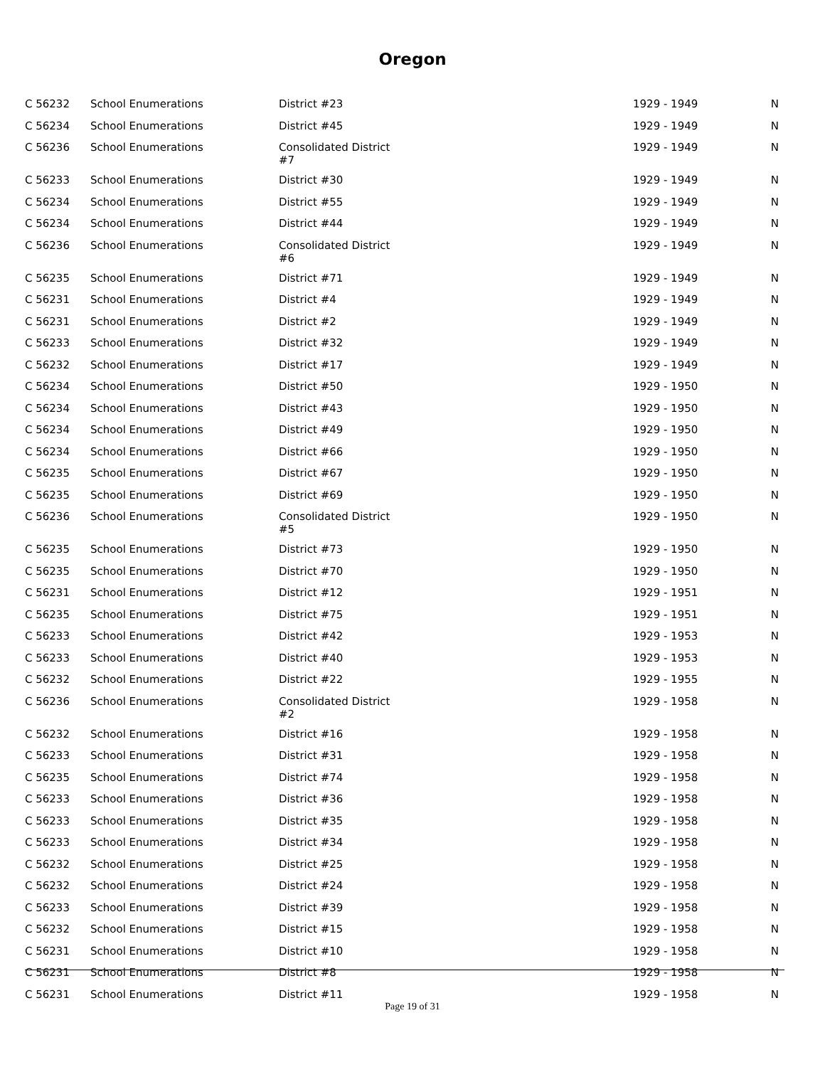Oregon
| C 56232 | School Enumerations | District #23 | 1929 - 1949 | N |
| C 56234 | School Enumerations | District #45 | 1929 - 1949 | N |
| C 56236 | School Enumerations | Consolidated District #7 | 1929 - 1949 | N |
| C 56233 | School Enumerations | District #30 | 1929 - 1949 | N |
| C 56234 | School Enumerations | District #55 | 1929 - 1949 | N |
| C 56234 | School Enumerations | District #44 | 1929 - 1949 | N |
| C 56236 | School Enumerations | Consolidated District #6 | 1929 - 1949 | N |
| C 56235 | School Enumerations | District #71 | 1929 - 1949 | N |
| C 56231 | School Enumerations | District #4 | 1929 - 1949 | N |
| C 56231 | School Enumerations | District #2 | 1929 - 1949 | N |
| C 56233 | School Enumerations | District #32 | 1929 - 1949 | N |
| C 56232 | School Enumerations | District #17 | 1929 - 1949 | N |
| C 56234 | School Enumerations | District #50 | 1929 - 1950 | N |
| C 56234 | School Enumerations | District #43 | 1929 - 1950 | N |
| C 56234 | School Enumerations | District #49 | 1929 - 1950 | N |
| C 56234 | School Enumerations | District #66 | 1929 - 1950 | N |
| C 56235 | School Enumerations | District #67 | 1929 - 1950 | N |
| C 56235 | School Enumerations | District #69 | 1929 - 1950 | N |
| C 56236 | School Enumerations | Consolidated District #5 | 1929 - 1950 | N |
| C 56235 | School Enumerations | District #73 | 1929 - 1950 | N |
| C 56235 | School Enumerations | District #70 | 1929 - 1950 | N |
| C 56231 | School Enumerations | District #12 | 1929 - 1951 | N |
| C 56235 | School Enumerations | District #75 | 1929 - 1951 | N |
| C 56233 | School Enumerations | District #42 | 1929 - 1953 | N |
| C 56233 | School Enumerations | District #40 | 1929 - 1953 | N |
| C 56232 | School Enumerations | District #22 | 1929 - 1955 | N |
| C 56236 | School Enumerations | Consolidated District #2 | 1929 - 1958 | N |
| C 56232 | School Enumerations | District #16 | 1929 - 1958 | N |
| C 56233 | School Enumerations | District #31 | 1929 - 1958 | N |
| C 56235 | School Enumerations | District #74 | 1929 - 1958 | N |
| C 56233 | School Enumerations | District #36 | 1929 - 1958 | N |
| C 56233 | School Enumerations | District #35 | 1929 - 1958 | N |
| C 56233 | School Enumerations | District #34 | 1929 - 1958 | N |
| C 56232 | School Enumerations | District #25 | 1929 - 1958 | N |
| C 56232 | School Enumerations | District #24 | 1929 - 1958 | N |
| C 56233 | School Enumerations | District #39 | 1929 - 1958 | N |
| C 56232 | School Enumerations | District #15 | 1929 - 1958 | N |
| C 56231 | School Enumerations | District #10 | 1929 - 1958 | N |
| C 56231 | School Enumerations | District #8 | 1929 - 1958 | N |
| C 56231 | School Enumerations | District #11 | 1929 - 1958 | N |
Page 19 of 31